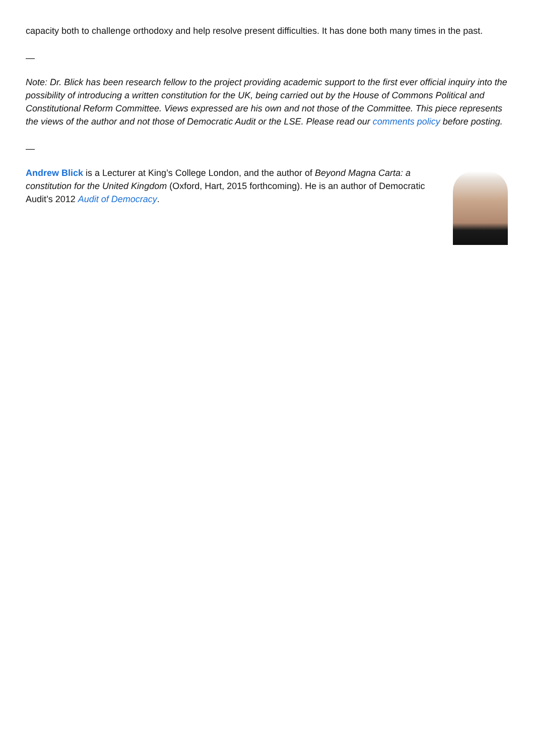capacity both to challenge orthodoxy and help resolve present difficulties. It has done both many times in the past.
—
Note: Dr. Blick has been research fellow to the project providing academic support to the first ever official inquiry into the possibility of introducing a written constitution for the UK, being carried out by the House of Commons Political and Constitutional Reform Committee. Views expressed are his own and not those of the Committee. This piece represents the views of the author and not those of Democratic Audit or the LSE. Please read our comments policy before posting.
—
Andrew Blick is a Lecturer at King’s College London, and the author of Beyond Magna Carta: a constitution for the United Kingdom (Oxford, Hart, 2015 forthcoming). He is an author of Democratic Audit’s 2012 Audit of Democracy.